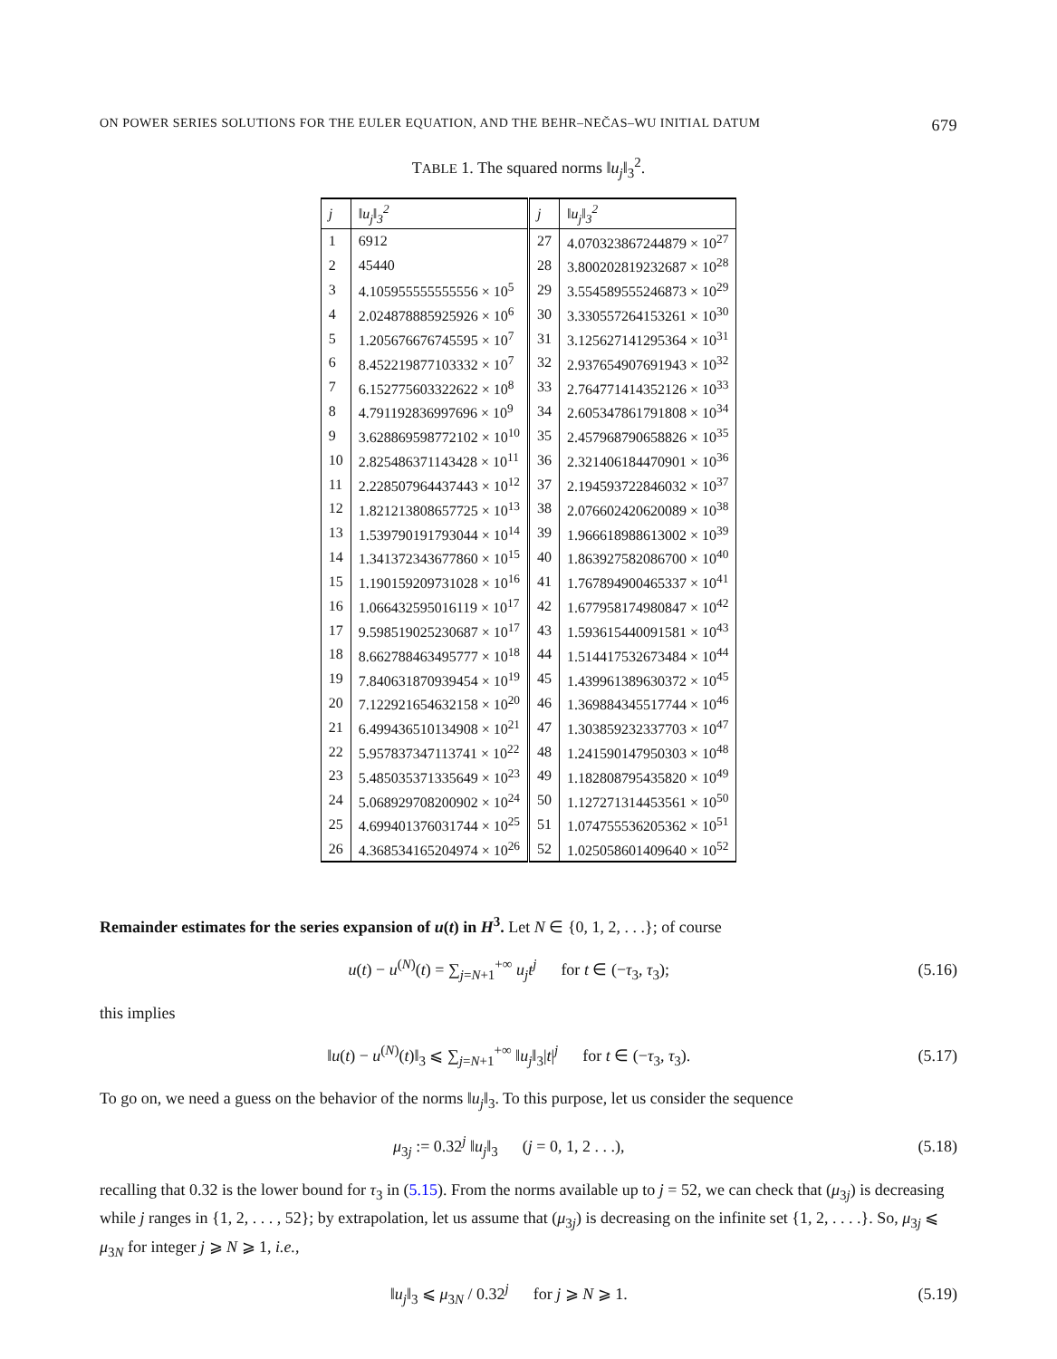ON POWER SERIES SOLUTIONS FOR THE EULER EQUATION, AND THE BEHR–NEČAS–WU INITIAL DATUM 679
TABLE 1. The squared norms ‖u<sub>j</sub>‖<sub>3</sub><sup>2</sup>.
| j | ‖u<sub>j</sub>‖<sub>3</sub><sup>2</sup> | j | ‖u<sub>j</sub>‖<sub>3</sub><sup>2</sup> |
| --- | --- | --- | --- |
| 1 | 6912 | 27 | 4.070323867244879 × 10<sup>27</sup> |
| 2 | 45440 | 28 | 3.800202819232687 × 10<sup>28</sup> |
| 3 | 4.105955555555556 × 10<sup>5</sup> | 29 | 3.554589555246873 × 10<sup>29</sup> |
| 4 | 2.024878885925926 × 10<sup>6</sup> | 30 | 3.330557264153261 × 10<sup>30</sup> |
| 5 | 1.205676676745595 × 10<sup>7</sup> | 31 | 3.125627141295364 × 10<sup>31</sup> |
| 6 | 8.452219877103332 × 10<sup>7</sup> | 32 | 2.937654907691943 × 10<sup>32</sup> |
| 7 | 6.152775603322622 × 10<sup>8</sup> | 33 | 2.764771414352126 × 10<sup>33</sup> |
| 8 | 4.791192836997696 × 10<sup>9</sup> | 34 | 2.605347861791808 × 10<sup>34</sup> |
| 9 | 3.628869598772102 × 10<sup>10</sup> | 35 | 2.457968790658826 × 10<sup>35</sup> |
| 10 | 2.825486371143428 × 10<sup>11</sup> | 36 | 2.321406184470901 × 10<sup>36</sup> |
| 11 | 2.228507964437443 × 10<sup>12</sup> | 37 | 2.194593722846032 × 10<sup>37</sup> |
| 12 | 1.821213808657725 × 10<sup>13</sup> | 38 | 2.076602420620089 × 10<sup>38</sup> |
| 13 | 1.539790191793044 × 10<sup>14</sup> | 39 | 1.966618988613002 × 10<sup>39</sup> |
| 14 | 1.341372343677860 × 10<sup>15</sup> | 40 | 1.863927582086700 × 10<sup>40</sup> |
| 15 | 1.190159209731028 × 10<sup>16</sup> | 41 | 1.767894900465337 × 10<sup>41</sup> |
| 16 | 1.066432595016119 × 10<sup>17</sup> | 42 | 1.677958174980847 × 10<sup>42</sup> |
| 17 | 9.598519025230687 × 10<sup>17</sup> | 43 | 1.593615440091581 × 10<sup>43</sup> |
| 18 | 8.662788463495777 × 10<sup>18</sup> | 44 | 1.514417532673484 × 10<sup>44</sup> |
| 19 | 7.840631870939454 × 10<sup>19</sup> | 45 | 1.439961389630372 × 10<sup>45</sup> |
| 20 | 7.122921654632158 × 10<sup>20</sup> | 46 | 1.369884345517744 × 10<sup>46</sup> |
| 21 | 6.499436510134908 × 10<sup>21</sup> | 47 | 1.303859232337703 × 10<sup>47</sup> |
| 22 | 5.957837347113741 × 10<sup>22</sup> | 48 | 1.241590147950303 × 10<sup>48</sup> |
| 23 | 5.485035371335649 × 10<sup>23</sup> | 49 | 1.182808795435820 × 10<sup>49</sup> |
| 24 | 5.068929708200902 × 10<sup>24</sup> | 50 | 1.127271314453561 × 10<sup>50</sup> |
| 25 | 4.699401376031744 × 10<sup>25</sup> | 51 | 1.074755536205362 × 10<sup>51</sup> |
| 26 | 4.368534165204974 × 10<sup>26</sup> | 52 | 1.025058601409640 × 10<sup>52</sup> |
Remainder estimates for the series expansion of u(t) in H<sup>3</sup>. Let N ∈ {0, 1, 2, . . .}; of course
u(t) − u<sup>(N)</sup>(t) = ∑<sub>j=N+1</sub><sup>+∞</sup> u<sub>j</sub>t<sup>j</sup> for t ∈ (−τ<sub>3</sub>, τ<sub>3</sub>); (5.16)
this implies
‖u(t) − u<sup>(N)</sup>(t)‖<sub>3</sub> ⩽ ∑<sub>j=N+1</sub><sup>+∞</sup> ‖u<sub>j</sub>‖<sub>3</sub>|t|<sup>j</sup> for t ∈ (−τ<sub>3</sub>, τ<sub>3</sub>). (5.17)
To go on, we need a guess on the behavior of the norms ‖u<sub>j</sub>‖<sub>3</sub>. To this purpose, let us consider the sequence
μ<sub>3j</sub> := 0.32<sup>j</sup> ‖u<sub>j</sub>‖<sub>3</sub> (j = 0, 1, 2 . . .), (5.18)
recalling that 0.32 is the lower bound for τ<sub>3</sub> in (5.15). From the norms available up to j = 52, we can check that (μ<sub>3j</sub>) is decreasing while j ranges in {1, 2, . . . , 52}; by extrapolation, let us assume that (μ<sub>3j</sub>) is decreasing on the infinite set {1, 2, . . . .}. So, μ<sub>3j</sub> ⩽ μ<sub>3N</sub> for integer j ⩾ N ⩾ 1, i.e.,
‖u<sub>j</sub>‖<sub>3</sub> ⩽ μ<sub>3N</sub> / 0.32<sup>j</sup> for j ⩾ N ⩾ 1. (5.19)